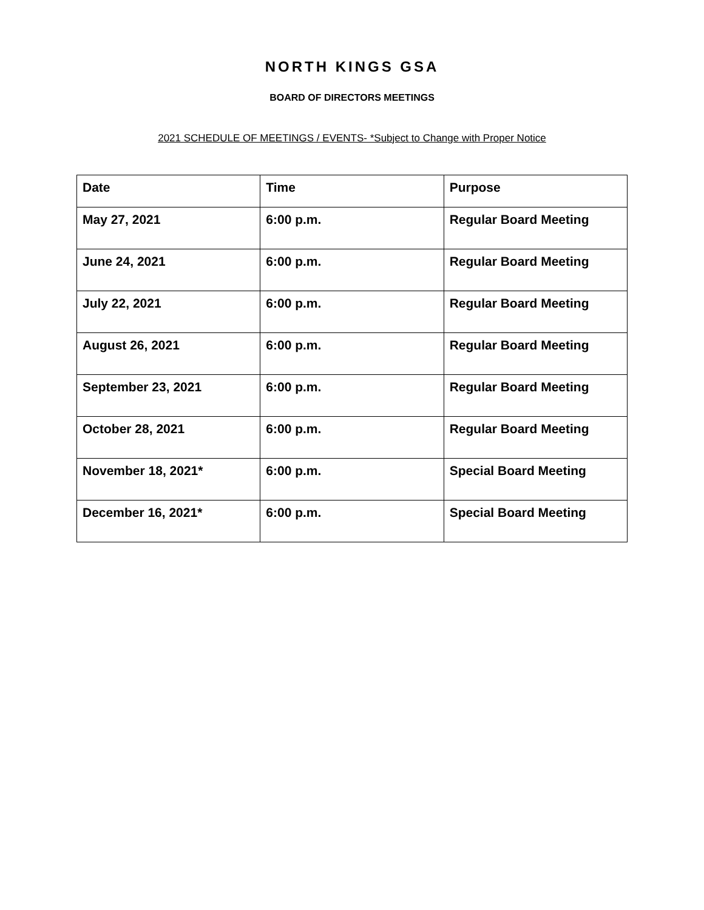NORTH KINGS GSA
BOARD OF DIRECTORS MEETINGS
2021 SCHEDULE OF MEETINGS / EVENTS- *Subject to Change with Proper Notice
| Date | Time | Purpose |
| --- | --- | --- |
| May 27, 2021 | 6:00 p.m. | Regular Board Meeting |
| June 24, 2021 | 6:00 p.m. | Regular Board Meeting |
| July 22, 2021 | 6:00 p.m. | Regular Board Meeting |
| August 26, 2021 | 6:00 p.m. | Regular Board Meeting |
| September 23, 2021 | 6:00 p.m. | Regular Board Meeting |
| October 28, 2021 | 6:00 p.m. | Regular Board Meeting |
| November 18, 2021* | 6:00 p.m. | Special Board Meeting |
| December 16, 2021* | 6:00 p.m. | Special Board Meeting |